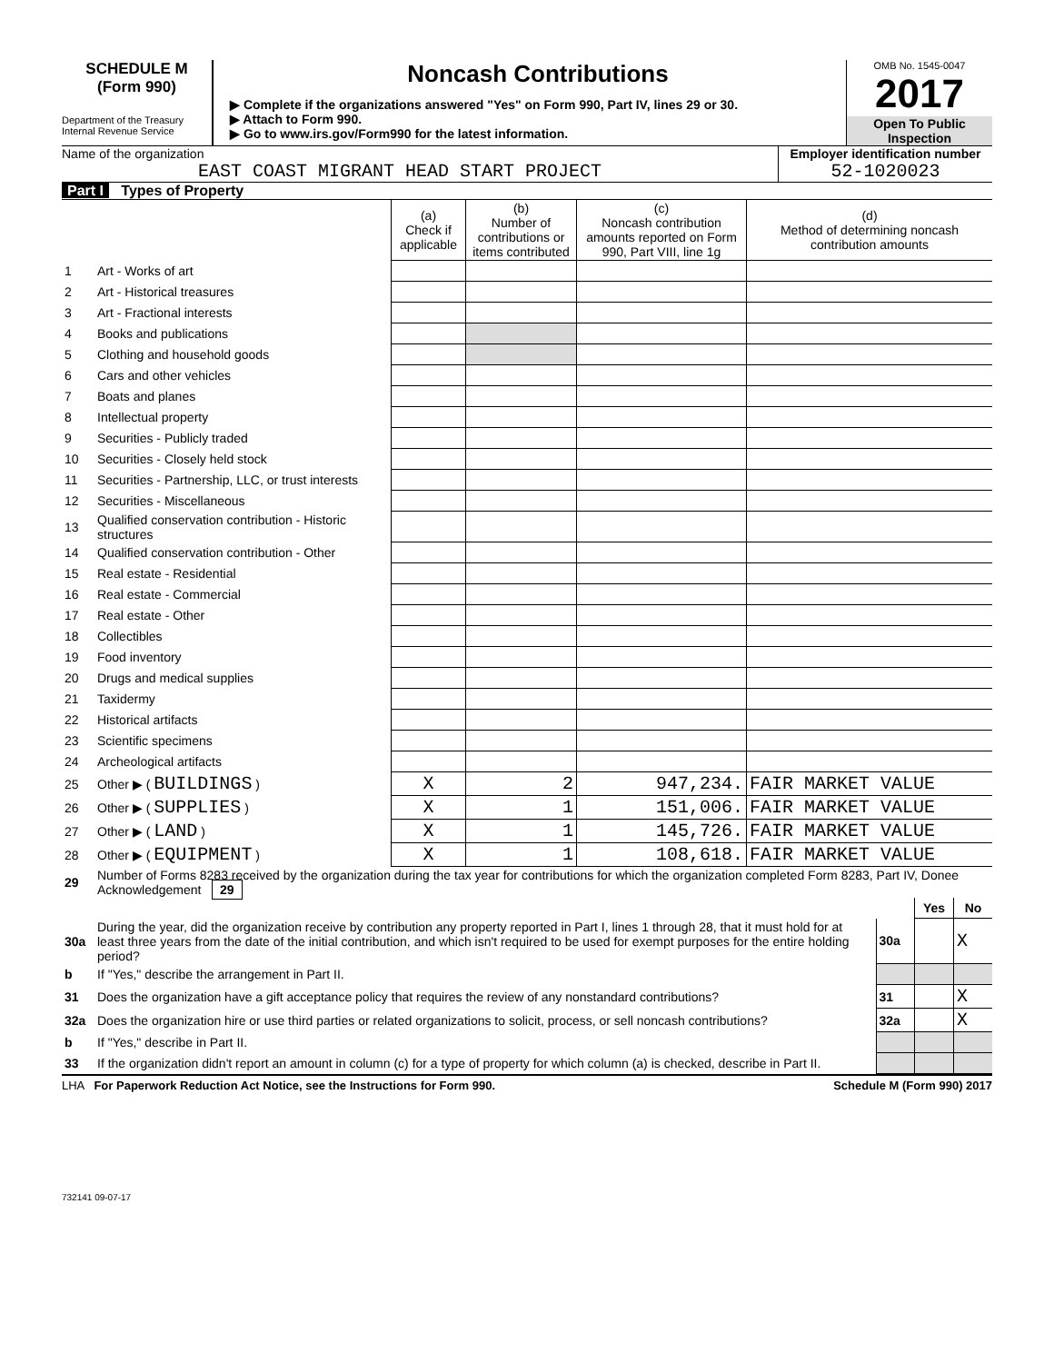SCHEDULE M
(Form 990)
Department of the Treasury
Internal Revenue Service
Noncash Contributions
▶ Complete if the organizations answered "Yes" on Form 990, Part IV, lines 29 or 30.
▶ Attach to Form 990.
▶ Go to www.irs.gov/Form990 for the latest information.
OMB No. 1545-0047
2017
Open To Public Inspection
Name of the organization
EAST COAST MIGRANT HEAD START PROJECT
Employer identification number
52-1020023
Part I Types of Property
| | | (a) Check if applicable | (b) Number of contributions or items contributed | (c) Noncash contribution amounts reported on Form 990, Part VIII, line 1g | (d) Method of determining noncash contribution amounts |
| --- | --- | --- | --- | --- | --- |
| 1 | Art - Works of art | | | | |
| 2 | Art - Historical treasures | | | | |
| 3 | Art - Fractional interests | | | | |
| 4 | Books and publications | | | | |
| 5 | Clothing and household goods | | | | |
| 6 | Cars and other vehicles | | | | |
| 7 | Boats and planes | | | | |
| 8 | Intellectual property | | | | |
| 9 | Securities - Publicly traded | | | | |
| 10 | Securities - Closely held stock | | | | |
| 11 | Securities - Partnership, LLC, or trust interests | | | | |
| 12 | Securities - Miscellaneous | | | | |
| 13 | Qualified conservation contribution - Historic structures | | | | |
| 14 | Qualified conservation contribution - Other | | | | |
| 15 | Real estate - Residential | | | | |
| 16 | Real estate - Commercial | | | | |
| 17 | Real estate - Other | | | | |
| 18 | Collectibles | | | | |
| 19 | Food inventory | | | | |
| 20 | Drugs and medical supplies | | | | |
| 21 | Taxidermy | | | | |
| 22 | Historical artifacts | | | | |
| 23 | Scientific specimens | | | | |
| 24 | Archeological artifacts | | | | |
| 25 | Other ▶ ( BUILDINGS ) | X | 2 | 947,234. | FAIR MARKET VALUE |
| 26 | Other ▶ ( SUPPLIES ) | X | 1 | 151,006. | FAIR MARKET VALUE |
| 27 | Other ▶ ( LAND ) | X | 1 | 145,726. | FAIR MARKET VALUE |
| 28 | Other ▶ ( EQUIPMENT ) | X | 1 | 108,618. | FAIR MARKET VALUE |
| 29 | Number of Forms 8283 received by the organization during the tax year for contributions for which the organization completed Form 8283, Part IV, Donee Acknowledgement 29 | | | |
| | | | Yes | No |
| 30a | During the year, did the organization receive by contribution any property reported in Part I, lines 1 through 28, that it must hold for at least three years from the date of the initial contribution, and which isn't required to be used for exempt purposes for the entire holding period? | 30a | | X |
| b | If "Yes," describe the arrangement in Part II. | | | |
| 31 | Does the organization have a gift acceptance policy that requires the review of any nonstandard contributions? | 31 | | X |
| 32a | Does the organization hire or use third parties or related organizations to solicit, process, or sell noncash contributions? | 32a | | X |
| b | If "Yes," describe in Part II. | | | |
| 33 | If the organization didn't report an amount in column (c) for a type of property for which column (a) is checked, describe in Part II. | | | |
LHA For Paperwork Reduction Act Notice, see the Instructions for Form 990. Schedule M (Form 990) 2017
732141 09-07-17